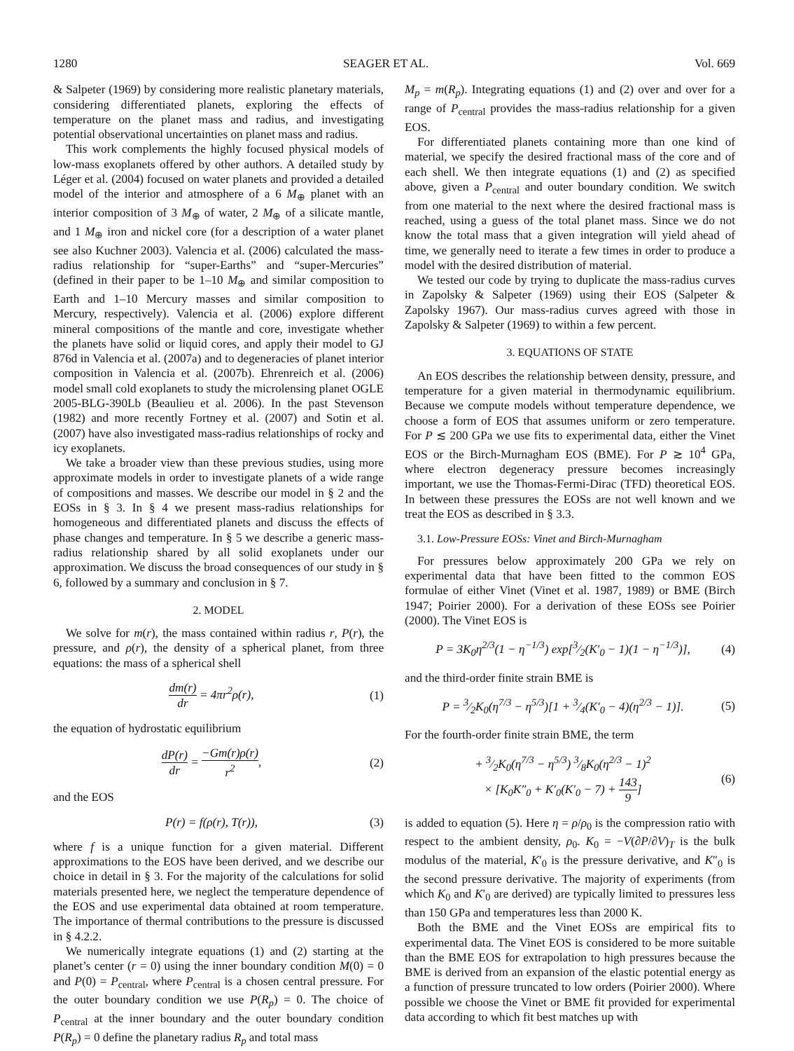1280 SEAGER ET AL. Vol. 669
& Salpeter (1969) by considering more realistic planetary materials, considering differentiated planets, exploring the effects of temperature on the planet mass and radius, and investigating potential observational uncertainties on planet mass and radius.
This work complements the highly focused physical models of low-mass exoplanets offered by other authors. A detailed study by Léger et al. (2004) focused on water planets and provided a detailed model of the interior and atmosphere of a 6 M<sub>⊕</sub> planet with an interior composition of 3 M<sub>⊕</sub> of water, 2 M<sub>⊕</sub> of a silicate mantle, and 1 M<sub>⊕</sub> iron and nickel core (for a description of a water planet see also Kuchner 2003). Valencia et al. (2006) calculated the mass-radius relationship for “super-Earths” and “super-Mercuries” (defined in their paper to be 1–10 M<sub>⊕</sub> and similar composition to Earth and 1–10 Mercury masses and similar composition to Mercury, respectively). Valencia et al. (2006) explore different mineral compositions of the mantle and core, investigate whether the planets have solid or liquid cores, and apply their model to GJ 876d in Valencia et al. (2007a) and to degeneracies of planet interior composition in Valencia et al. (2007b). Ehrenreich et al. (2006) model small cold exoplanets to study the microlensing planet OGLE 2005-BLG-390Lb (Beaulieu et al. 2006). In the past Stevenson (1982) and more recently Fortney et al. (2007) and Sotin et al. (2007) have also investigated mass-radius relationships of rocky and icy exoplanets.
We take a broader view than these previous studies, using more approximate models in order to investigate planets of a wide range of compositions and masses. We describe our model in § 2 and the EOSs in § 3. In § 4 we present mass-radius relationships for homogeneous and differentiated planets and discuss the effects of phase changes and temperature. In § 5 we describe a generic mass-radius relationship shared by all solid exoplanets under our approximation. We discuss the broad consequences of our study in § 6, followed by a summary and conclusion in § 7.
2. MODEL
We solve for m(r), the mass contained within radius r, P(r), the pressure, and ρ(r), the density of a spherical planet, from three equations: the mass of a spherical shell
dm(r) dr = 4πr<sup>2</sup>ρ(r), (1)
the equation of hydrostatic equilibrium
dP(r) dr = −Gm(r)ρ(r) r<sup>2</sup>, (2)
and the EOS
P(r) = f(ρ(r), T(r)), (3)
where f is a unique function for a given material. Different approximations to the EOS have been derived, and we describe our choice in detail in § 3. For the majority of the calculations for solid materials presented here, we neglect the temperature dependence of the EOS and use experimental data obtained at room temperature. The importance of thermal contributions to the pressure is discussed in § 4.2.2.
We numerically integrate equations (1) and (2) starting at the planet’s center (r = 0) using the inner boundary condition M(0) = 0 and P(0) = P<sub>central</sub>, where P<sub>central</sub> is a chosen central pressure. For the outer boundary condition we use P(R<sub>p</sub>) = 0. The choice of P<sub>central</sub> at the inner boundary and the outer boundary condition P(R<sub>p</sub>) = 0 define the planetary radius R<sub>p</sub> and total mass
M<sub>p</sub> = m(R<sub>p</sub>). Integrating equations (1) and (2) over and over for a range of P<sub>central</sub> provides the mass-radius relationship for a given EOS.
For differentiated planets containing more than one kind of material, we specify the desired fractional mass of the core and of each shell. We then integrate equations (1) and (2) as specified above, given a P<sub>central</sub> and outer boundary condition. We switch from one material to the next where the desired fractional mass is reached, using a guess of the total planet mass. Since we do not know the total mass that a given integration will yield ahead of time, we generally need to iterate a few times in order to produce a model with the desired distribution of material.
We tested our code by trying to duplicate the mass-radius curves in Zapolsky & Salpeter (1969) using their EOS (Salpeter & Zapolsky 1967). Our mass-radius curves agreed with those in Zapolsky & Salpeter (1969) to within a few percent.
3. EQUATIONS OF STATE
An EOS describes the relationship between density, pressure, and temperature for a given material in thermodynamic equilibrium. Because we compute models without temperature dependence, we choose a form of EOS that assumes uniform or zero temperature. For P ≲ 200 GPa we use fits to experimental data, either the Vinet EOS or the Birch-Murnagham EOS (BME). For P ≳ 10<sup>4</sup> GPa, where electron degeneracy pressure becomes increasingly important, we use the Thomas-Fermi-Dirac (TFD) theoretical EOS. In between these pressures the EOSs are not well known and we treat the EOS as described in § 3.3.
3.1. Low-Pressure EOSs: Vinet and Birch-Murnagham
For pressures below approximately 200 GPa we rely on experimental data that have been fitted to the common EOS formulae of either Vinet (Vinet et al. 1987, 1989) or BME (Birch 1947; Poirier 2000). For a derivation of these EOSs see Poirier (2000). The Vinet EOS is
P = 3K<sub>0</sub>η<sup>2/3</sup>(1 − η<sup>−1/3</sup>) exp[3⁄2(K′<sub>0</sub> − 1)(1 − η<sup>−1/3</sup>)], (4)
and the third-order finite strain BME is
P = 3⁄2K<sub>0</sub>(η<sup>7/3</sup> − η<sup>5/3</sup>)[1 + 3⁄4(K′<sub>0</sub> − 4)(η<sup>2/3</sup> − 1)]. (5)
For the fourth-order finite strain BME, the term
+ 3⁄2K<sub>0</sub>(η<sup>7/3</sup> − η<sup>5/3</sup>) 3⁄8K<sub>0</sub>(η<sup>2/3</sup> − 1)<sup>2</sup>
× [K<sub>0</sub>K″<sub>0</sub> + K′<sub>0</sub>(K′<sub>0</sub> − 7) + 143 9] (6)
is added to equation (5). Here η = ρ/ρ<sub>0</sub> is the compression ratio with respect to the ambient density, ρ<sub>0</sub>. K<sub>0</sub> = −V(∂P/∂V)<sub>T</sub> is the bulk modulus of the material, K′<sub>0</sub> is the pressure derivative, and K″<sub>0</sub> is the second pressure derivative. The majority of experiments (from which K<sub>0</sub> and K′<sub>0</sub> are derived) are typically limited to pressures less than 150 GPa and temperatures less than 2000 K.
Both the BME and the Vinet EOSs are empirical fits to experimental data. The Vinet EOS is considered to be more suitable than the BME EOS for extrapolation to high pressures because the BME is derived from an expansion of the elastic potential energy as a function of pressure truncated to low orders (Poirier 2000). Where possible we choose the Vinet or BME fit provided for experimental data according to which fit best matches up with